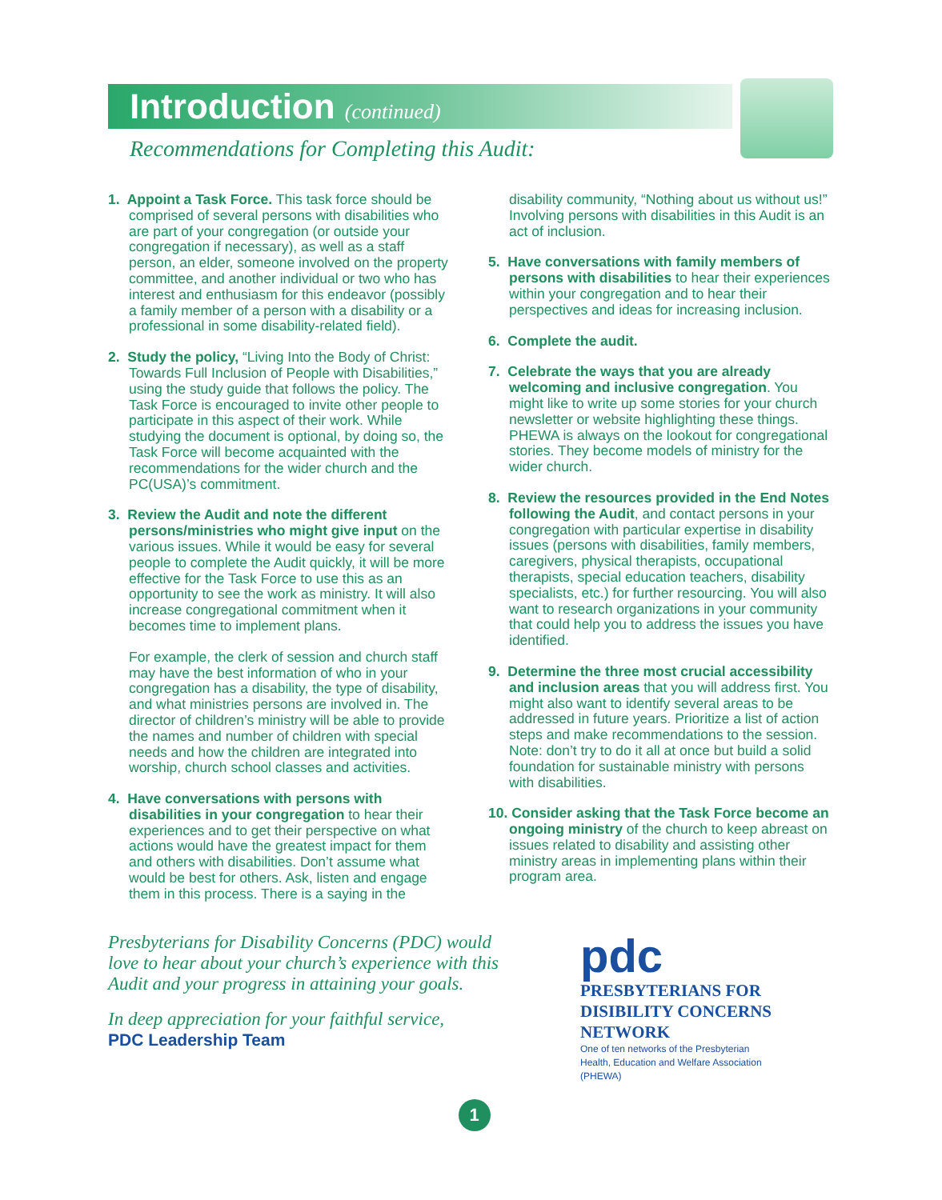Introduction (continued)
Recommendations for Completing this Audit:
1. Appoint a Task Force. This task force should be comprised of several persons with disabilities who are part of your congregation (or outside your congregation if necessary), as well as a staff person, an elder, someone involved on the property committee, and another individual or two who has interest and enthusiasm for this endeavor (possibly a family member of a person with a disability or a professional in some disability-related field).
2. Study the policy, “Living Into the Body of Christ: Towards Full Inclusion of People with Disabilities,” using the study guide that follows the policy. The Task Force is encouraged to invite other people to participate in this aspect of their work. While studying the document is optional, by doing so, the Task Force will become acquainted with the recommendations for the wider church and the PC(USA)’s commitment.
3. Review the Audit and note the different persons/ministries who might give input on the various issues. While it would be easy for several people to complete the Audit quickly, it will be more effective for the Task Force to use this as an opportunity to see the work as ministry. It will also increase congregational commitment when it becomes time to implement plans.
For example, the clerk of session and church staff may have the best information of who in your congregation has a disability, the type of disability, and what ministries persons are involved in. The director of children’s ministry will be able to provide the names and number of children with special needs and how the children are integrated into worship, church school classes and activities.
4. Have conversations with persons with disabilities in your congregation to hear their experiences and to get their perspective on what actions would have the greatest impact for them and others with disabilities. Don’t assume what would be best for others. Ask, listen and engage them in this process. There is a saying in the
disability community, “Nothing about us without us!” Involving persons with disabilities in this Audit is an act of inclusion.
5. Have conversations with family members of persons with disabilities to hear their experiences within your congregation and to hear their perspectives and ideas for increasing inclusion.
6. Complete the audit.
7. Celebrate the ways that you are already welcoming and inclusive congregation. You might like to write up some stories for your church newsletter or website highlighting these things. PHEWA is always on the lookout for congregational stories. They become models of ministry for the wider church.
8. Review the resources provided in the End Notes following the Audit, and contact persons in your congregation with particular expertise in disability issues (persons with disabilities, family members, caregivers, physical therapists, occupational therapists, special education teachers, disability specialists, etc.) for further resourcing. You will also want to research organizations in your community that could help you to address the issues you have identified.
9. Determine the three most crucial accessibility and inclusion areas that you will address first. You might also want to identify several areas to be addressed in future years. Prioritize a list of action steps and make recommendations to the session. Note: don’t try to do it all at once but build a solid foundation for sustainable ministry with persons with disabilities.
10. Consider asking that the Task Force become an ongoing ministry of the church to keep abreast on issues related to disability and assisting other ministry areas in implementing plans within their program area.
Presbyterians for Disability Concerns (PDC) would love to hear about your church’s experience with this Audit and your progress in attaining your goals.
In deep appreciation for your faithful service,
PDC Leadership Team
pdc
PRESBYTERIANS FOR
DISIBILITY CONCERNS
NETWORK
One of ten networks of the Presbyterian
Health, Education and Welfare Association
(PHEWA)
1